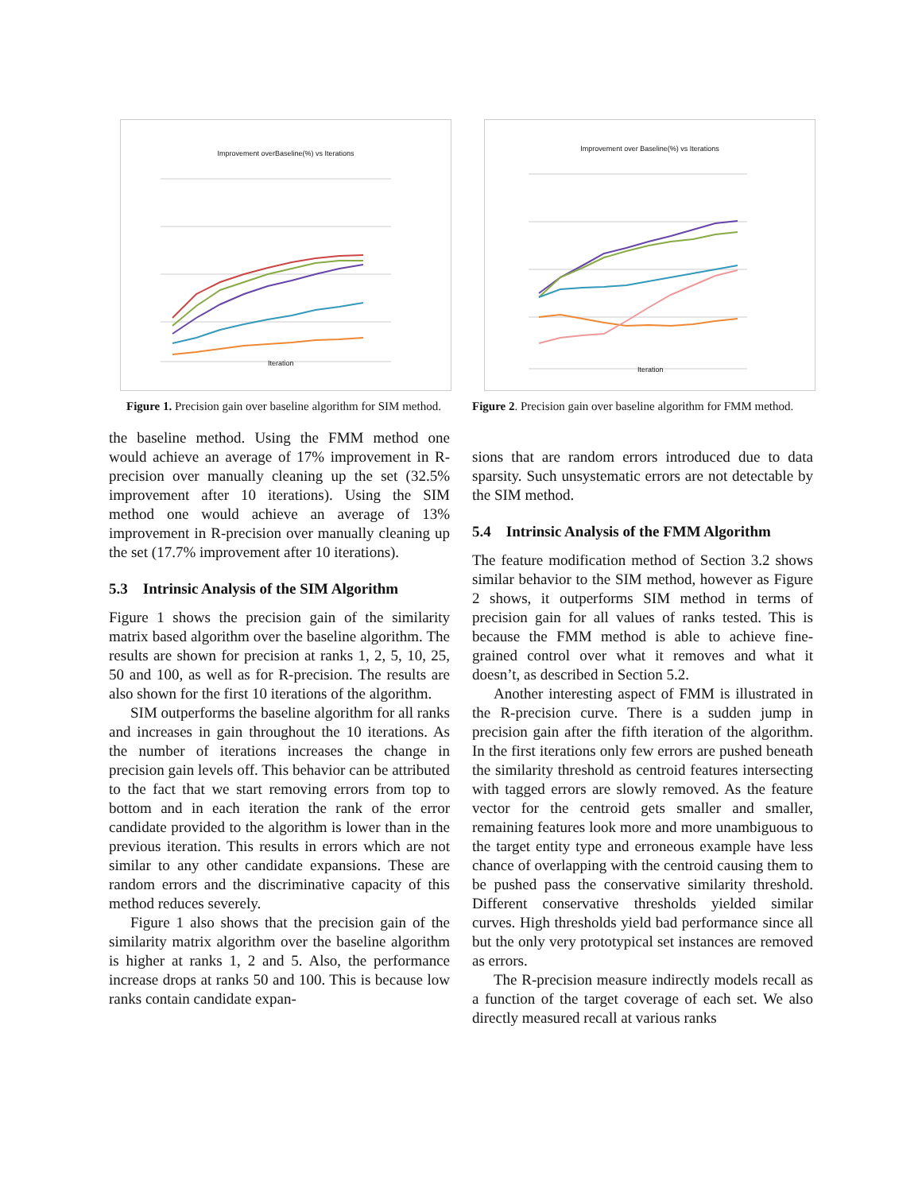Improvement overBaseline(%) vs Iterations
Iteration
Figure 1. Precision gain over baseline algorithm for SIM method.
the baseline method. Using the FMM method one would achieve an average of 17% improvement in R-precision over manually cleaning up the set (32.5% improvement after 10 iterations). Using the SIM method one would achieve an average of 13% improvement in R-precision over manually cleaning up the set (17.7% improvement after 10 iterations).
5.3 Intrinsic Analysis of the SIM Algorithm
Figure 1 shows the precision gain of the similarity matrix based algorithm over the baseline algorithm. The results are shown for precision at ranks 1, 2, 5, 10, 25, 50 and 100, as well as for R-precision. The results are also shown for the first 10 iterations of the algorithm.
SIM outperforms the baseline algorithm for all ranks and increases in gain throughout the 10 iterations. As the number of iterations increases the change in precision gain levels off. This behavior can be attributed to the fact that we start removing errors from top to bottom and in each iteration the rank of the error candidate provided to the algorithm is lower than in the previous iteration. This results in errors which are not similar to any other candidate expansions. These are random errors and the discriminative capacity of this method reduces severely.
Figure 1 also shows that the precision gain of the similarity matrix algorithm over the baseline algorithm is higher at ranks 1, 2 and 5. Also, the performance increase drops at ranks 50 and 100. This is because low ranks contain candidate expan-
Improvement over Baseline(%) vs Iterations
Iteration
Figure 2. Precision gain over baseline algorithm for FMM method.
sions that are random errors introduced due to data sparsity. Such unsystematic errors are not detectable by the SIM method.
5.4 Intrinsic Analysis of the FMM Algorithm
The feature modification method of Section 3.2 shows similar behavior to the SIM method, however as Figure 2 shows, it outperforms SIM method in terms of precision gain for all values of ranks tested. This is because the FMM method is able to achieve fine-grained control over what it removes and what it doesn’t, as described in Section 5.2.
Another interesting aspect of FMM is illustrated in the R-precision curve. There is a sudden jump in precision gain after the fifth iteration of the algorithm. In the first iterations only few errors are pushed beneath the similarity threshold as centroid features intersecting with tagged errors are slowly removed. As the feature vector for the centroid gets smaller and smaller, remaining features look more and more unambiguous to the target entity type and erroneous example have less chance of overlapping with the centroid causing them to be pushed pass the conservative similarity threshold. Different conservative thresholds yielded similar curves. High thresholds yield bad performance since all but the only very prototypical set instances are removed as errors.
The R-precision measure indirectly models recall as a function of the target coverage of each set. We also directly measured recall at various ranks